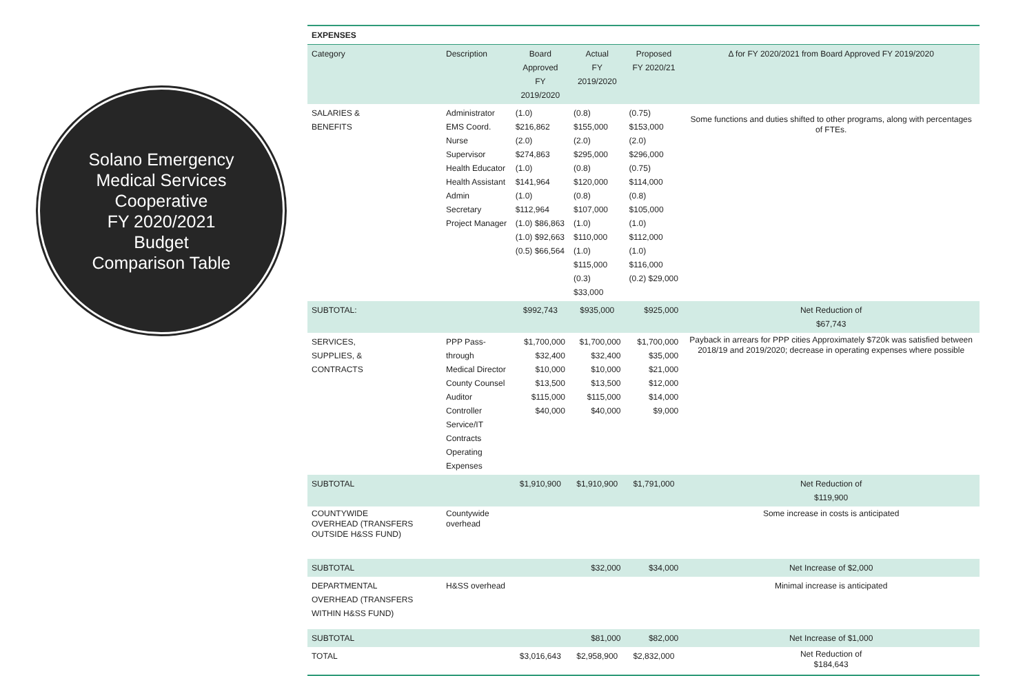Solano Emergency
Medical Services
Cooperative
FY 2020/2021
Budget
Comparison Table
| EXPENSES | | | | | |
| --- | --- | --- | --- | --- | --- |
| Category | Description | Board Approved FY 2019/2020 | Actual FY 2019/2020 | Proposed FY 2020/21 | Δ for FY 2020/2021 from Board Approved FY 2019/2020 |
| SALARIES & BENEFITS | Administrator EMS Coord. Nurse Supervisor Health Educator Health Assistant Admin Secretary Project Manager | (1.0) $216,862 (2.0) $274,863 (1.0) $141,964 (1.0) $112,964 (1.0) $86,863 (1.0) $92,663 (0.5) $66,564 | (0.8) $155,000 (2.0) $295,000 (0.8) $120,000 (0.8) $107,000 (1.0) $110,000 (1.0) $115,000 (0.3) $33,000 | (0.75) $153,000 (2.0) $296,000 (0.75) $114,000 (0.8) $105,000 (1.0) $112,000 (1.0) $116,000 (0.2) $29,000 | Some functions and duties shifted to other programs, along with percentages of FTEs. |
| SUBTOTAL: | | $992,743 | $935,000 | $925,000 | Net Reduction of $67,743 |
| SERVICES, SUPPLIES, & CONTRACTS | PPP Pass-through Medical Director County Counsel Auditor Controller Service/IT Contracts Operating Expenses | $1,700,000 $32,400 $10,000 $13,500 $115,000 $40,000 | $1,700,000 $32,400 $10,000 $13,500 $115,000 $40,000 | $1,700,000 $35,000 $21,000 $12,000 $14,000 $9,000 | Payback in arrears for PPP cities Approximately $720k was satisfied between 2018/19 and 2019/2020; decrease in operating expenses where possible |
| SUBTOTAL | | $1,910,900 | $1,910,900 | $1,791,000 | Net Reduction of $119,900 |
| COUNTYWIDE OVERHEAD (TRANSFERS OUTSIDE H&SS FUND) | Countywide overhead | | | | Some increase in costs is anticipated |
| SUBTOTAL | | | $32,000 | $34,000 | Net Increase of $2,000 |
| DEPARTMENTAL OVERHEAD (TRANSFERS WITHIN H&SS FUND) | H&SS overhead | | | | Minimal increase is anticipated |
| SUBTOTAL | | | $81,000 | $82,000 | Net Increase of $1,000 |
| TOTAL | | $3,016,643 | $2,958,900 | $2,832,000 | Net Reduction of $184,643 |